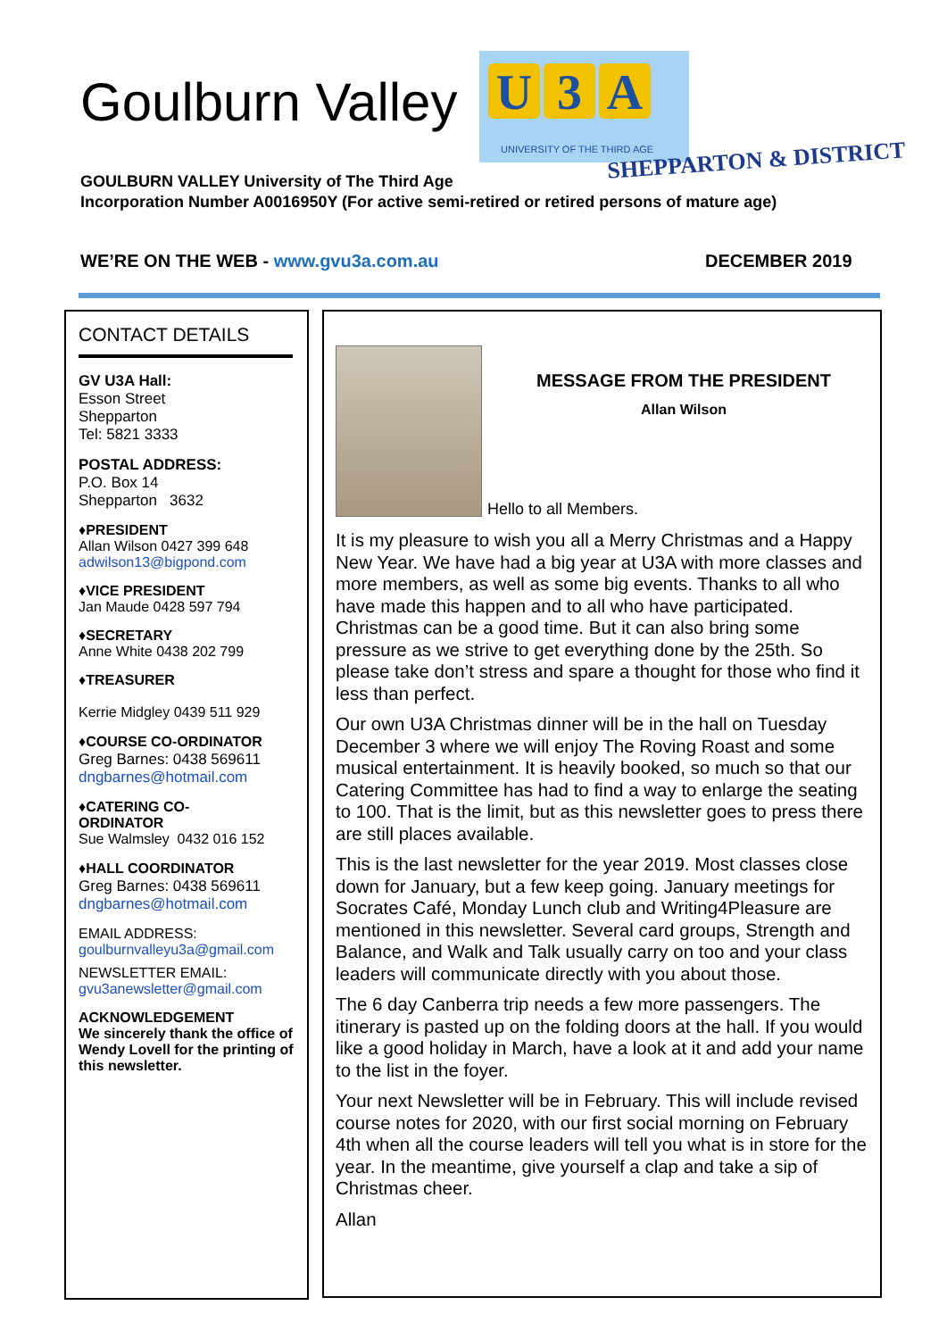Goulburn Valley
U 3 A
UNIVERSITY OF THE THIRD AGE
SHEPPARTON & DISTRICT
GOULBURN VALLEY University of The Third Age
Incorporation Number A0016950Y (For active semi-retired or retired persons of mature age)
WE’RE ON THE WEB - www.gvu3a.com.au
DECEMBER 2019
CONTACT DETAILS
GV U3A Hall:
Esson Street
Shepparton
Tel: 5821 3333
POSTAL ADDRESS:
P.O. Box 14
Shepparton 3632
♦PRESIDENT
Allan Wilson 0427 399 648
adwilson13@bigpond.com
♦VICE PRESIDENT
Jan Maude 0428 597 794
♦SECRETARY
Anne White 0438 202 799
♦TREASURER
Kerrie Midgley 0439 511 929
♦COURSE CO-ORDINATOR
Greg Barnes: 0438 569611
dngbarnes@hotmail.com
♦CATERING CO-
ORDINATOR
Sue Walmsley 0432 016 152
♦HALL COORDINATOR
Greg Barnes: 0438 569611
dngbarnes@hotmail.com
EMAIL ADDRESS:
goulburnvalleyu3a@gmail.com
NEWSLETTER EMAIL:
gvu3anewsletter@gmail.com
ACKNOWLEDGEMENT
We sincerely thank the office of Wendy Lovell for the printing of this newsletter.
MESSAGE FROM THE PRESIDENT
Allan Wilson
Hello to all Members.
It is my pleasure to wish you all a Merry Christmas and a Happy New Year. We have had a big year at U3A with more classes and more members, as well as some big events. Thanks to all who have made this happen and to all who have participated. Christmas can be a good time. But it can also bring some pressure as we strive to get everything done by the 25th. So please take don’t stress and spare a thought for those who find it less than perfect.
Our own U3A Christmas dinner will be in the hall on Tuesday December 3 where we will enjoy The Roving Roast and some musical entertainment. It is heavily booked, so much so that our Catering Committee has had to find a way to enlarge the seating to 100. That is the limit, but as this newsletter goes to press there are still places available.
This is the last newsletter for the year 2019. Most classes close down for January, but a few keep going. January meetings for Socrates Café, Monday Lunch club and Writing4Pleasure are mentioned in this newsletter. Several card groups, Strength and Balance, and Walk and Talk usually carry on too and your class leaders will communicate directly with you about those.
The 6 day Canberra trip needs a few more passengers. The itinerary is pasted up on the folding doors at the hall. If you would like a good holiday in March, have a look at it and add your name to the list in the foyer.
Your next Newsletter will be in February. This will include revised course notes for 2020, with our first social morning on February 4th when all the course leaders will tell you what is in store for the year. In the meantime, give yourself a clap and take a sip of Christmas cheer.
Allan